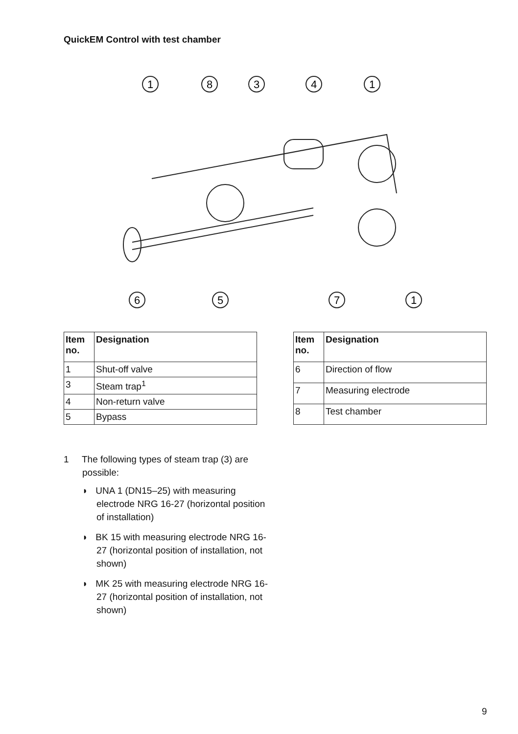QuickEM Control with test chamber
1
8
3
4
1
6
5
7
1
| Item no. | Designation |
| --- | --- |
| 1 | Shut-off valve |
| 3 | Steam trap<sup>1</sup> |
| 4 | Non-return valve |
| 5 | Bypass |
| Item no. | Designation |
| --- | --- |
| 6 | Direction of flow |
| 7 | Measuring electrode |
| 8 | Test chamber |
1 The following types of steam trap (3) are possible:
◗ UNA 1 (DN15–25) with measuring electrode NRG 16-27 (horizontal position of installation)
◗ BK 15 with measuring electrode NRG 16-27 (horizontal position of installation, not shown)
◗ MK 25 with measuring electrode NRG 16-27 (horizontal position of installation, not shown)
9